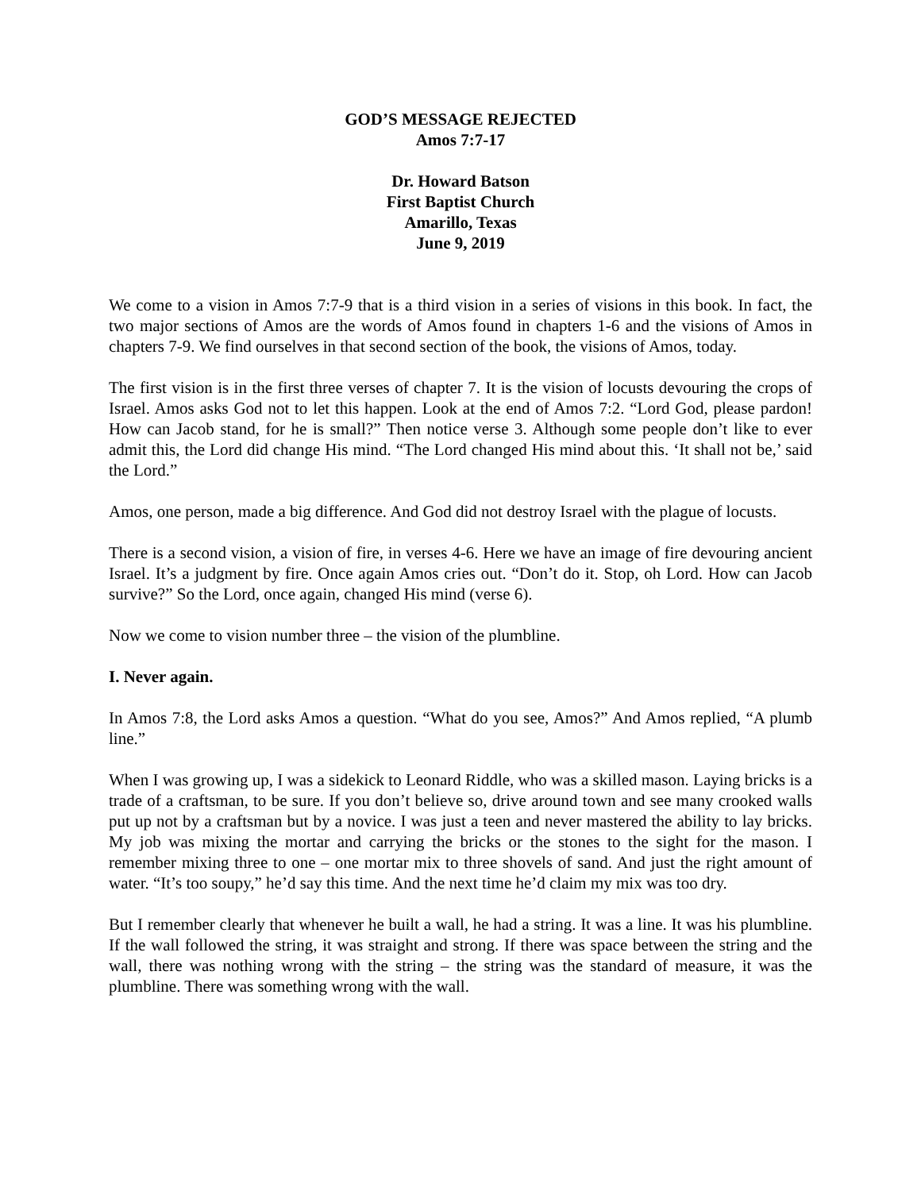GOD’S MESSAGE REJECTED
Amos 7:7-17
Dr. Howard Batson
First Baptist Church
Amarillo, Texas
June 9, 2019
We come to a vision in Amos 7:7-9 that is a third vision in a series of visions in this book. In fact, the two major sections of Amos are the words of Amos found in chapters 1-6 and the visions of Amos in chapters 7-9. We find ourselves in that second section of the book, the visions of Amos, today.
The first vision is in the first three verses of chapter 7. It is the vision of locusts devouring the crops of Israel. Amos asks God not to let this happen. Look at the end of Amos 7:2. “Lord God, please pardon! How can Jacob stand, for he is small?” Then notice verse 3. Although some people don’t like to ever admit this, the Lord did change His mind. “The Lord changed His mind about this. ‘It shall not be,’ said the Lord.”
Amos, one person, made a big difference. And God did not destroy Israel with the plague of locusts.
There is a second vision, a vision of fire, in verses 4-6. Here we have an image of fire devouring ancient Israel. It’s a judgment by fire. Once again Amos cries out. “Don’t do it. Stop, oh Lord. How can Jacob survive?” So the Lord, once again, changed His mind (verse 6).
Now we come to vision number three – the vision of the plumbline.
I. Never again.
In Amos 7:8, the Lord asks Amos a question. “What do you see, Amos?” And Amos replied, “A plumb line.”
When I was growing up, I was a sidekick to Leonard Riddle, who was a skilled mason. Laying bricks is a trade of a craftsman, to be sure. If you don’t believe so, drive around town and see many crooked walls put up not by a craftsman but by a novice. I was just a teen and never mastered the ability to lay bricks. My job was mixing the mortar and carrying the bricks or the stones to the sight for the mason. I remember mixing three to one – one mortar mix to three shovels of sand. And just the right amount of water. “It’s too soupy,” he’d say this time. And the next time he’d claim my mix was too dry.
But I remember clearly that whenever he built a wall, he had a string. It was a line. It was his plumbline. If the wall followed the string, it was straight and strong. If there was space between the string and the wall, there was nothing wrong with the string – the string was the standard of measure, it was the plumbline. There was something wrong with the wall.